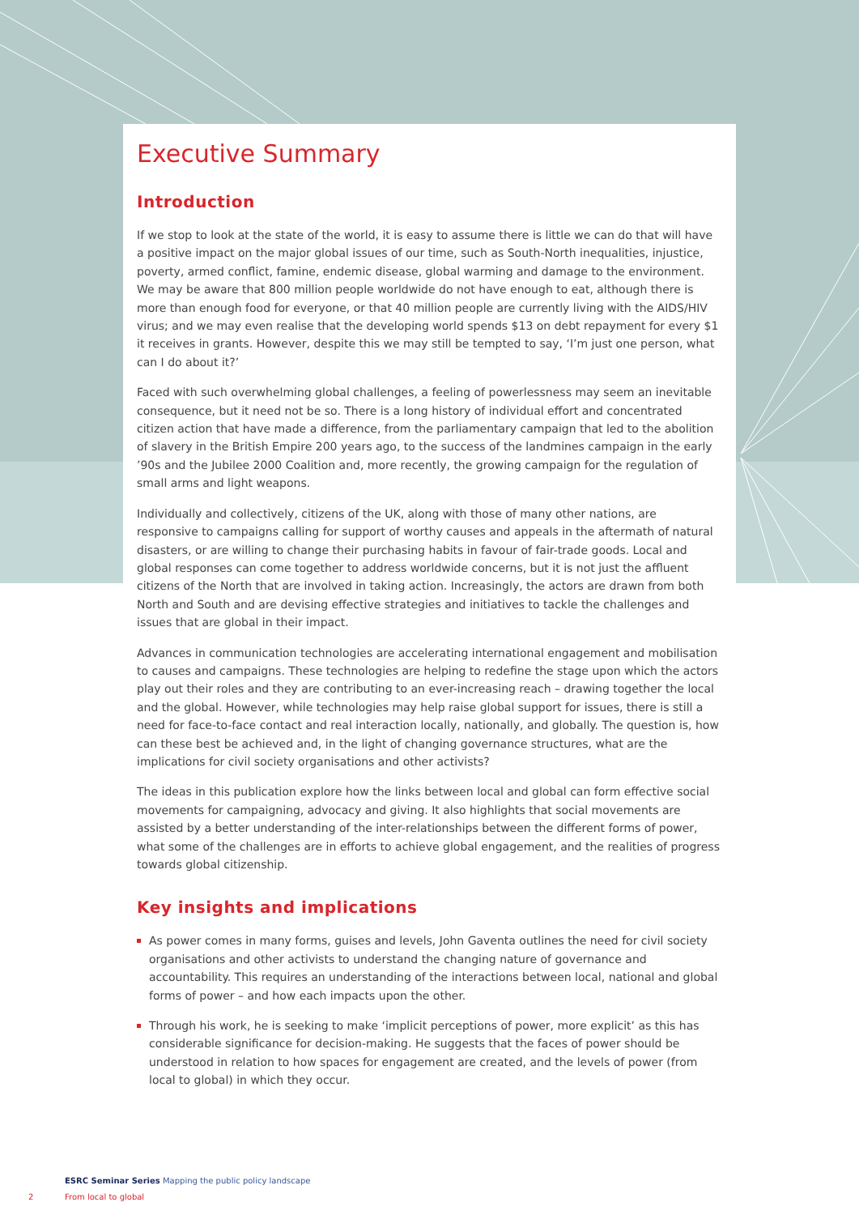Executive Summary
Introduction
If we stop to look at the state of the world, it is easy to assume there is little we can do that will have a positive impact on the major global issues of our time, such as South-North inequalities, injustice, poverty, armed conflict, famine, endemic disease, global warming and damage to the environment. We may be aware that 800 million people worldwide do not have enough to eat, although there is more than enough food for everyone, or that 40 million people are currently living with the AIDS/HIV virus; and we may even realise that the developing world spends $13 on debt repayment for every $1 it receives in grants. However, despite this we may still be tempted to say, ‘I’m just one person, what can I do about it?’
Faced with such overwhelming global challenges, a feeling of powerlessness may seem an inevitable consequence, but it need not be so. There is a long history of individual effort and concentrated citizen action that have made a difference, from the parliamentary campaign that led to the abolition of slavery in the British Empire 200 years ago, to the success of the landmines campaign in the early ’90s and the Jubilee 2000 Coalition and, more recently, the growing campaign for the regulation of small arms and light weapons.
Individually and collectively, citizens of the UK, along with those of many other nations, are responsive to campaigns calling for support of worthy causes and appeals in the aftermath of natural disasters, or are willing to change their purchasing habits in favour of fair-trade goods. Local and global responses can come together to address worldwide concerns, but it is not just the affluent citizens of the North that are involved in taking action. Increasingly, the actors are drawn from both North and South and are devising effective strategies and initiatives to tackle the challenges and issues that are global in their impact.
Advances in communication technologies are accelerating international engagement and mobilisation to causes and campaigns. These technologies are helping to redefine the stage upon which the actors play out their roles and they are contributing to an ever-increasing reach – drawing together the local and the global. However, while technologies may help raise global support for issues, there is still a need for face-to-face contact and real interaction locally, nationally, and globally. The question is, how can these best be achieved and, in the light of changing governance structures, what are the implications for civil society organisations and other activists?
The ideas in this publication explore how the links between local and global can form effective social movements for campaigning, advocacy and giving. It also highlights that social movements are assisted by a better understanding of the inter-relationships between the different forms of power, what some of the challenges are in efforts to achieve global engagement, and the realities of progress towards global citizenship.
Key insights and implications
As power comes in many forms, guises and levels, John Gaventa outlines the need for civil society organisations and other activists to understand the changing nature of governance and accountability. This requires an understanding of the interactions between local, national and global forms of power – and how each impacts upon the other.
Through his work, he is seeking to make ‘implicit perceptions of power, more explicit’ as this has considerable significance for decision-making. He suggests that the faces of power should be understood in relation to how spaces for engagement are created, and the levels of power (from local to global) in which they occur.
ESRC Seminar Series Mapping the public policy landscape
2 From local to global